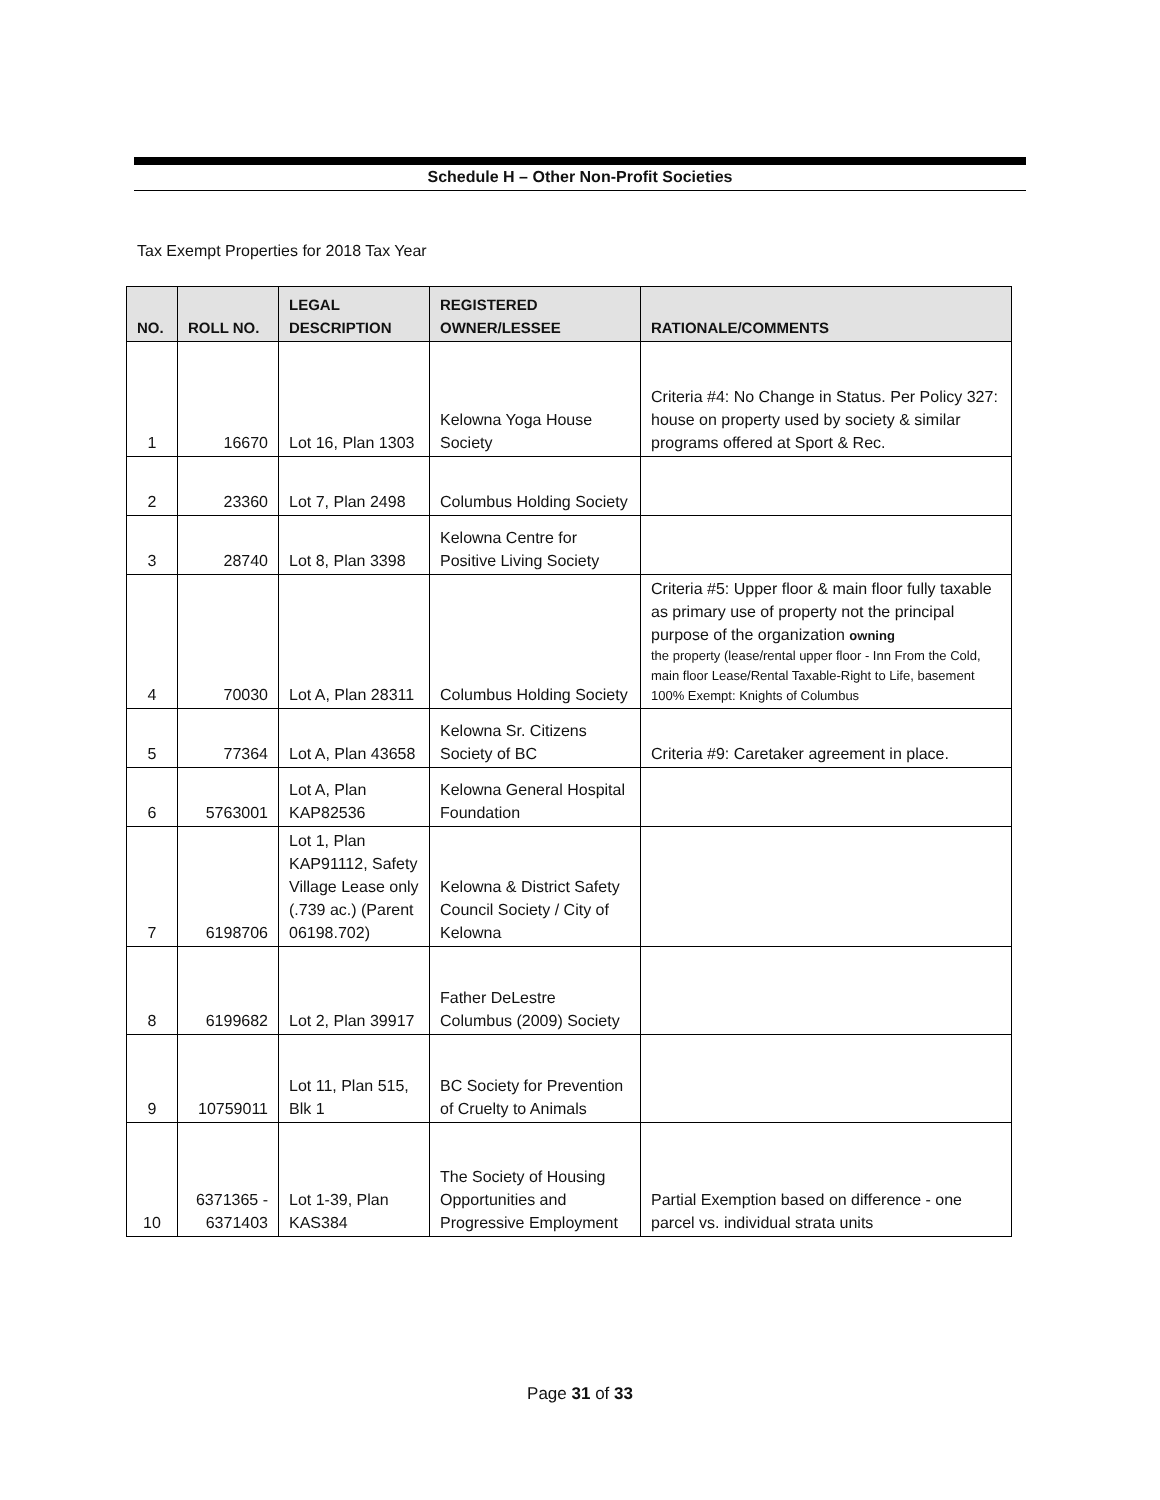Schedule H – Other Non-Profit Societies
Tax Exempt Properties for 2018 Tax Year
| NO. | ROLL NO. | LEGAL DESCRIPTION | REGISTERED OWNER/LESSEE | RATIONALE/COMMENTS |
| --- | --- | --- | --- | --- |
| 1 | 16670 | Lot 16, Plan 1303 | Kelowna Yoga House Society | Criteria #4: No Change in Status. Per Policy 327: house on property used by society & similar programs offered at Sport & Rec. |
| 2 | 23360 | Lot 7, Plan 2498 | Columbus Holding Society | |
| 3 | 28740 | Lot 8, Plan 3398 | Kelowna Centre for Positive Living Society | |
| 4 | 70030 | Lot A, Plan 28311 | Columbus Holding Society | Criteria #5: Upper floor & main floor fully taxable as primary use of property not the principal purpose of the organization owning the property (lease/rental upper floor - Inn From the Cold, main floor Lease/Rental Taxable-Right to Life, basement 100% Exempt: Knights of Columbus |
| 5 | 77364 | Lot A, Plan 43658 | Kelowna Sr. Citizens Society of BC | Criteria #9: Caretaker agreement in place. |
| 6 | 5763001 | Lot A, Plan KAP82536 | Kelowna General Hospital Foundation | |
| 7 | 6198706 | Lot 1, Plan KAP91112, Safety Village Lease only (.739 ac.) (Parent 06198.702) | Kelowna & District Safety Council Society / City of Kelowna | |
| 8 | 6199682 | Lot 2, Plan 39917 | Father DeLestre Columbus (2009) Society | |
| 9 | 10759011 | Lot 11, Plan 515, Blk 1 | BC Society for Prevention of Cruelty to Animals | |
| 10 | 6371365 - 6371403 | Lot 1-39, Plan KAS384 | The Society of Housing Opportunities and Progressive Employment | Partial Exemption based on difference - one parcel vs. individual strata units |
Page 31 of 33